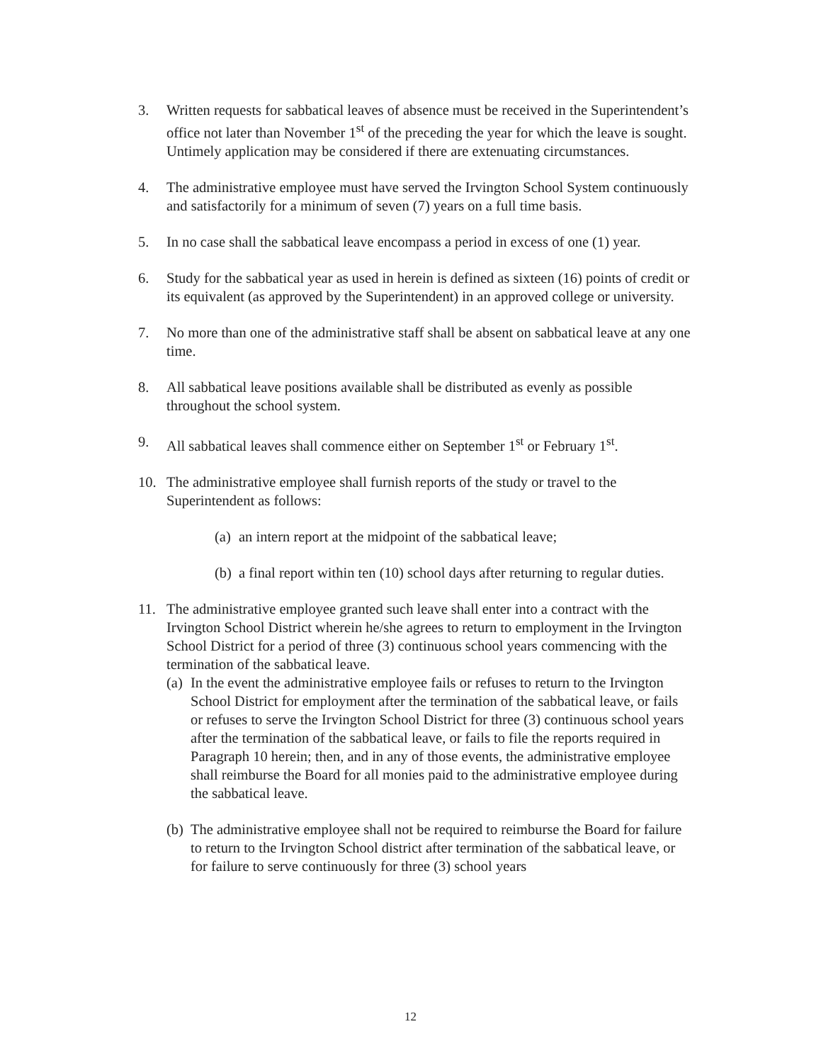3. Written requests for sabbatical leaves of absence must be received in the Superintendent’s office not later than November 1<sup>st</sup> of the preceding the year for which the leave is sought. Untimely application may be considered if there are extenuating circumstances.
4. The administrative employee must have served the Irvington School System continuously and satisfactorily for a minimum of seven (7) years on a full time basis.
5. In no case shall the sabbatical leave encompass a period in excess of one (1) year.
6. Study for the sabbatical year as used in herein is defined as sixteen (16) points of credit or its equivalent (as approved by the Superintendent) in an approved college or university.
7. No more than one of the administrative staff shall be absent on sabbatical leave at any one time.
8. All sabbatical leave positions available shall be distributed as evenly as possible throughout the school system.
9. All sabbatical leaves shall commence either on September 1<sup>st</sup> or February 1<sup>st</sup>.
10. The administrative employee shall furnish reports of the study or travel to the Superintendent as follows:
(a)
an intern report at the midpoint of the sabbatical leave;
(b)
a final report within ten (10) school days after returning to regular duties.
11. The administrative employee granted such leave shall enter into a contract with the Irvington School District wherein he/she agrees to return to employment in the Irvington School District for a period of three (3) continuous school years commencing with the termination of the sabbatical leave.
(a)
In the event the administrative employee fails or refuses to return to the Irvington School District for employment after the termination of the sabbatical leave, or fails or refuses to serve the Irvington School District for three (3) continuous school years after the termination of the sabbatical leave, or fails to file the reports required in Paragraph 10 herein; then, and in any of those events, the administrative employee shall reimburse the Board for all monies paid to the administrative employee during the sabbatical leave.
(b)
The administrative employee shall not be required to reimburse the Board for failure to return to the Irvington School district after termination of the sabbatical leave, or for failure to serve continuously for three (3) school years
12